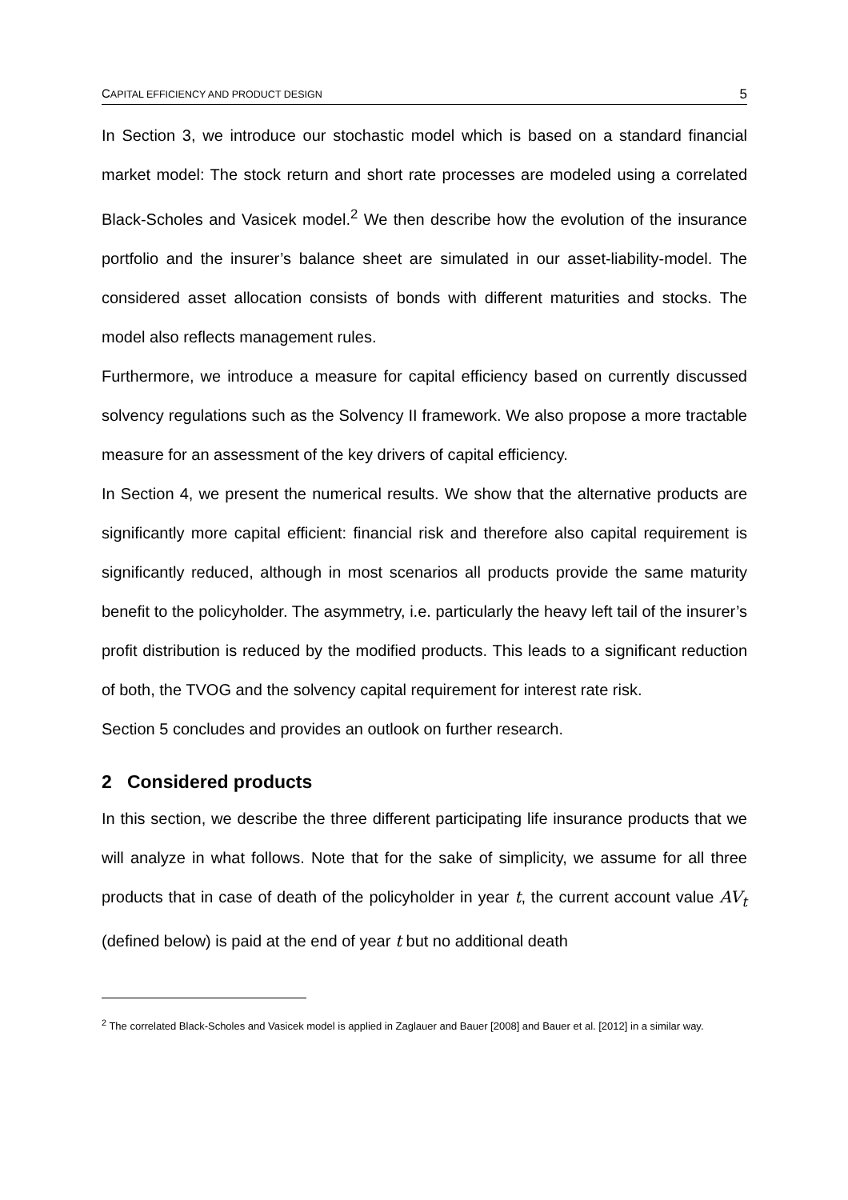CAPITAL EFFICIENCY AND PRODUCT DESIGN 5
In Section 3, we introduce our stochastic model which is based on a standard financial market model: The stock return and short rate processes are modeled using a correlated Black-Scholes and Vasicek model.<sup>2</sup> We then describe how the evolution of the insurance portfolio and the insurer’s balance sheet are simulated in our asset-liability-model. The considered asset allocation consists of bonds with different maturities and stocks. The model also reflects management rules.
Furthermore, we introduce a measure for capital efficiency based on currently discussed solvency regulations such as the Solvency II framework. We also propose a more tractable measure for an assessment of the key drivers of capital efficiency.
In Section 4, we present the numerical results. We show that the alternative products are significantly more capital efficient: financial risk and therefore also capital requirement is significantly reduced, although in most scenarios all products provide the same maturity benefit to the policyholder. The asymmetry, i.e. particularly the heavy left tail of the insurer’s profit distribution is reduced by the modified products. This leads to a significant reduction of both, the TVOG and the solvency capital requirement for interest rate risk.
Section 5 concludes and provides an outlook on further research.
2 Considered products
In this section, we describe the three different participating life insurance products that we will analyze in what follows. Note that for the sake of simplicity, we assume for all three products that in case of death of the policyholder in year t, the current account value AV<sub>t</sub> (defined below) is paid at the end of year t but no additional death
<sup>2</sup> The correlated Black-Scholes and Vasicek model is applied in Zaglauer and Bauer [2008] and Bauer et al. [2012] in a similar way.